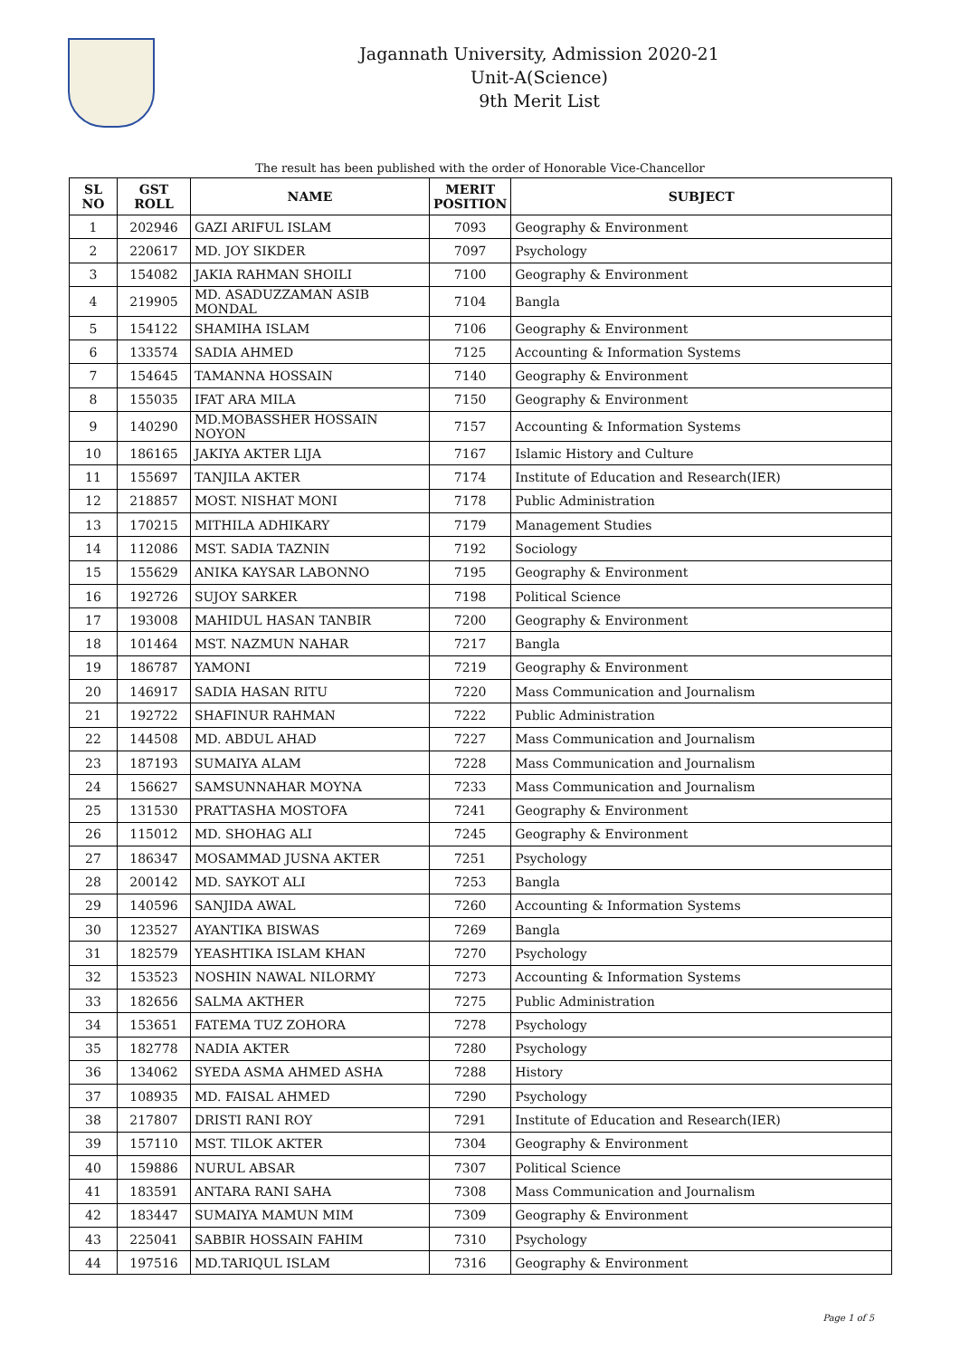Jagannath University, Admission 2020-21
Unit-A(Science)
9th Merit List
The result has been published with the order of Honorable Vice-Chancellor
| SL NO | GST ROLL | NAME | MERIT POSITION | SUBJECT |
| --- | --- | --- | --- | --- |
| 1 | 202946 | GAZI ARIFUL ISLAM | 7093 | Geography & Environment |
| 2 | 220617 | MD. JOY SIKDER | 7097 | Psychology |
| 3 | 154082 | JAKIA RAHMAN SHOILI | 7100 | Geography & Environment |
| 4 | 219905 | MD. ASADUZZAMAN ASIB MONDAL | 7104 | Bangla |
| 5 | 154122 | SHAMIHA ISLAM | 7106 | Geography & Environment |
| 6 | 133574 | SADIA AHMED | 7125 | Accounting & Information Systems |
| 7 | 154645 | TAMANNA HOSSAIN | 7140 | Geography & Environment |
| 8 | 155035 | IFAT ARA MILA | 7150 | Geography & Environment |
| 9 | 140290 | MD.MOBASSHER HOSSAIN NOYON | 7157 | Accounting & Information Systems |
| 10 | 186165 | JAKIYA AKTER LIJA | 7167 | Islamic History and Culture |
| 11 | 155697 | TANJILA AKTER | 7174 | Institute of Education and Research(IER) |
| 12 | 218857 | MOST. NISHAT MONI | 7178 | Public Administration |
| 13 | 170215 | MITHILA ADHIKARY | 7179 | Management Studies |
| 14 | 112086 | MST. SADIA TAZNIN | 7192 | Sociology |
| 15 | 155629 | ANIKA KAYSAR LABONNO | 7195 | Geography & Environment |
| 16 | 192726 | SUJOY SARKER | 7198 | Political Science |
| 17 | 193008 | MAHIDUL HASAN TANBIR | 7200 | Geography & Environment |
| 18 | 101464 | MST. NAZMUN NAHAR | 7217 | Bangla |
| 19 | 186787 | YAMONI | 7219 | Geography & Environment |
| 20 | 146917 | SADIA HASAN RITU | 7220 | Mass Communication and Journalism |
| 21 | 192722 | SHAFINUR RAHMAN | 7222 | Public Administration |
| 22 | 144508 | MD. ABDUL AHAD | 7227 | Mass Communication and Journalism |
| 23 | 187193 | SUMAIYA ALAM | 7228 | Mass Communication and Journalism |
| 24 | 156627 | SAMSUNNAHAR MOYNA | 7233 | Mass Communication and Journalism |
| 25 | 131530 | PRATTASHA MOSTOFA | 7241 | Geography & Environment |
| 26 | 115012 | MD. SHOHAG ALI | 7245 | Geography & Environment |
| 27 | 186347 | MOSAMMAD JUSNA AKTER | 7251 | Psychology |
| 28 | 200142 | MD. SAYKOT ALI | 7253 | Bangla |
| 29 | 140596 | SANJIDA AWAL | 7260 | Accounting & Information Systems |
| 30 | 123527 | AYANTIKA BISWAS | 7269 | Bangla |
| 31 | 182579 | YEASHTIKA ISLAM KHAN | 7270 | Psychology |
| 32 | 153523 | NOSHIN NAWAL NILORMY | 7273 | Accounting & Information Systems |
| 33 | 182656 | SALMA AKTHER | 7275 | Public Administration |
| 34 | 153651 | FATEMA TUZ ZOHORA | 7278 | Psychology |
| 35 | 182778 | NADIA AKTER | 7280 | Psychology |
| 36 | 134062 | SYEDA ASMA AHMED ASHA | 7288 | History |
| 37 | 108935 | MD. FAISAL AHMED | 7290 | Psychology |
| 38 | 217807 | DRISTI RANI ROY | 7291 | Institute of Education and Research(IER) |
| 39 | 157110 | MST. TILOK AKTER | 7304 | Geography & Environment |
| 40 | 159886 | NURUL ABSAR | 7307 | Political Science |
| 41 | 183591 | ANTARA RANI SAHA | 7308 | Mass Communication and Journalism |
| 42 | 183447 | SUMAIYA MAMUN MIM | 7309 | Geography & Environment |
| 43 | 225041 | SABBIR HOSSAIN FAHIM | 7310 | Psychology |
| 44 | 197516 | MD.TARIQUL ISLAM | 7316 | Geography & Environment |
Page 1 of 5